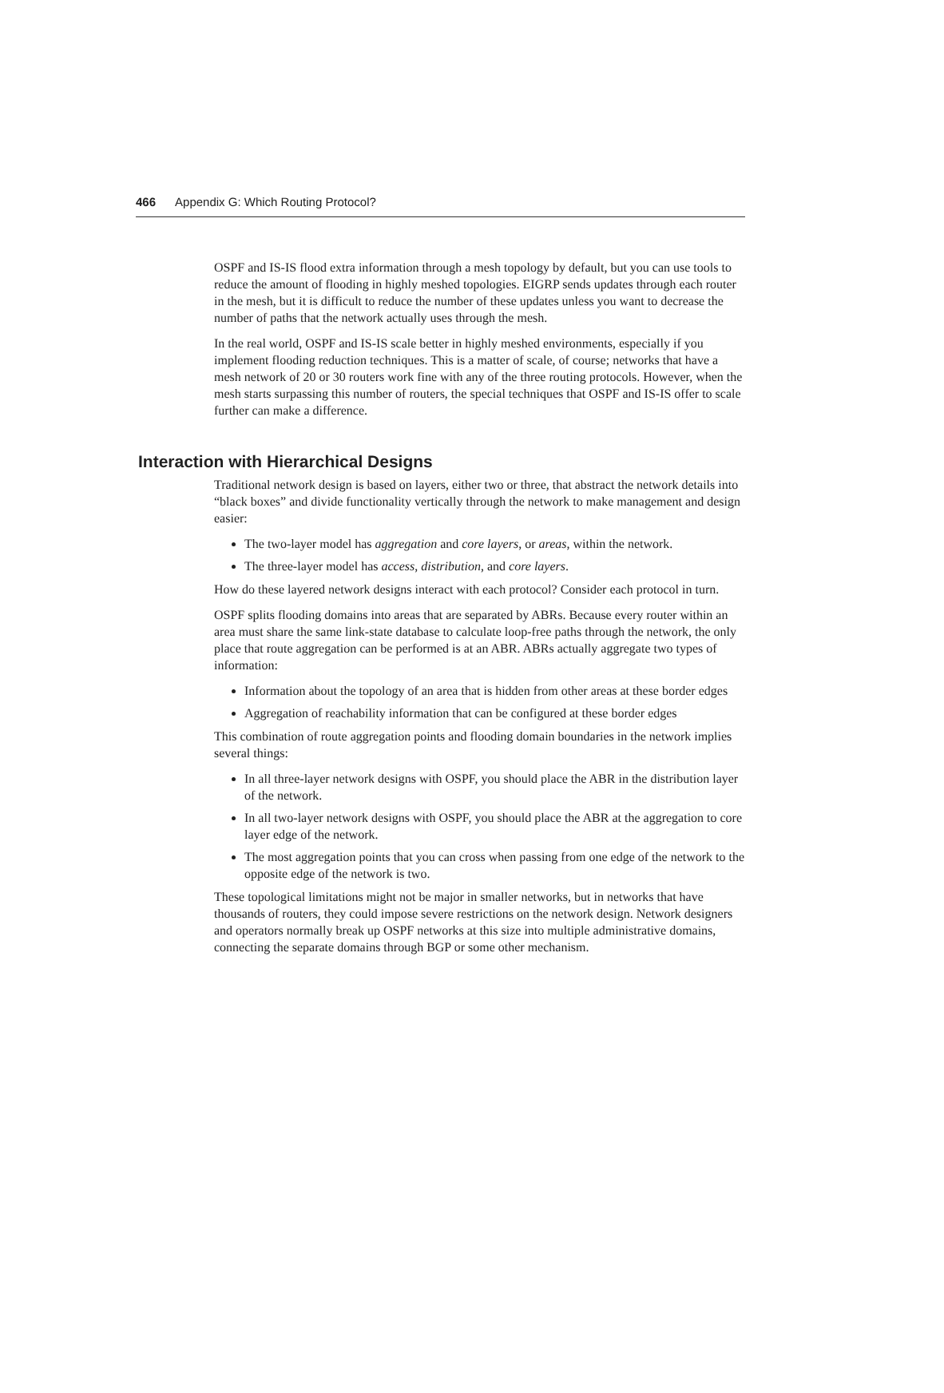466 Appendix G: Which Routing Protocol?
OSPF and IS-IS flood extra information through a mesh topology by default, but you can use tools to reduce the amount of flooding in highly meshed topologies. EIGRP sends updates through each router in the mesh, but it is difficult to reduce the number of these updates unless you want to decrease the number of paths that the network actually uses through the mesh.
In the real world, OSPF and IS-IS scale better in highly meshed environments, especially if you implement flooding reduction techniques. This is a matter of scale, of course; networks that have a mesh network of 20 or 30 routers work fine with any of the three routing protocols. However, when the mesh starts surpassing this number of routers, the special techniques that OSPF and IS-IS offer to scale further can make a difference.
Interaction with Hierarchical Designs
Traditional network design is based on layers, either two or three, that abstract the network details into “black boxes” and divide functionality vertically through the network to make management and design easier:
The two-layer model has aggregation and core layers, or areas, within the network.
The three-layer model has access, distribution, and core layers.
How do these layered network designs interact with each protocol? Consider each protocol in turn.
OSPF splits flooding domains into areas that are separated by ABRs. Because every router within an area must share the same link-state database to calculate loop-free paths through the network, the only place that route aggregation can be performed is at an ABR. ABRs actually aggregate two types of information:
Information about the topology of an area that is hidden from other areas at these border edges
Aggregation of reachability information that can be configured at these border edges
This combination of route aggregation points and flooding domain boundaries in the network implies several things:
In all three-layer network designs with OSPF, you should place the ABR in the distribution layer of the network.
In all two-layer network designs with OSPF, you should place the ABR at the aggregation to core layer edge of the network.
The most aggregation points that you can cross when passing from one edge of the network to the opposite edge of the network is two.
These topological limitations might not be major in smaller networks, but in networks that have thousands of routers, they could impose severe restrictions on the network design. Network designers and operators normally break up OSPF networks at this size into multiple administrative domains, connecting the separate domains through BGP or some other mechanism.